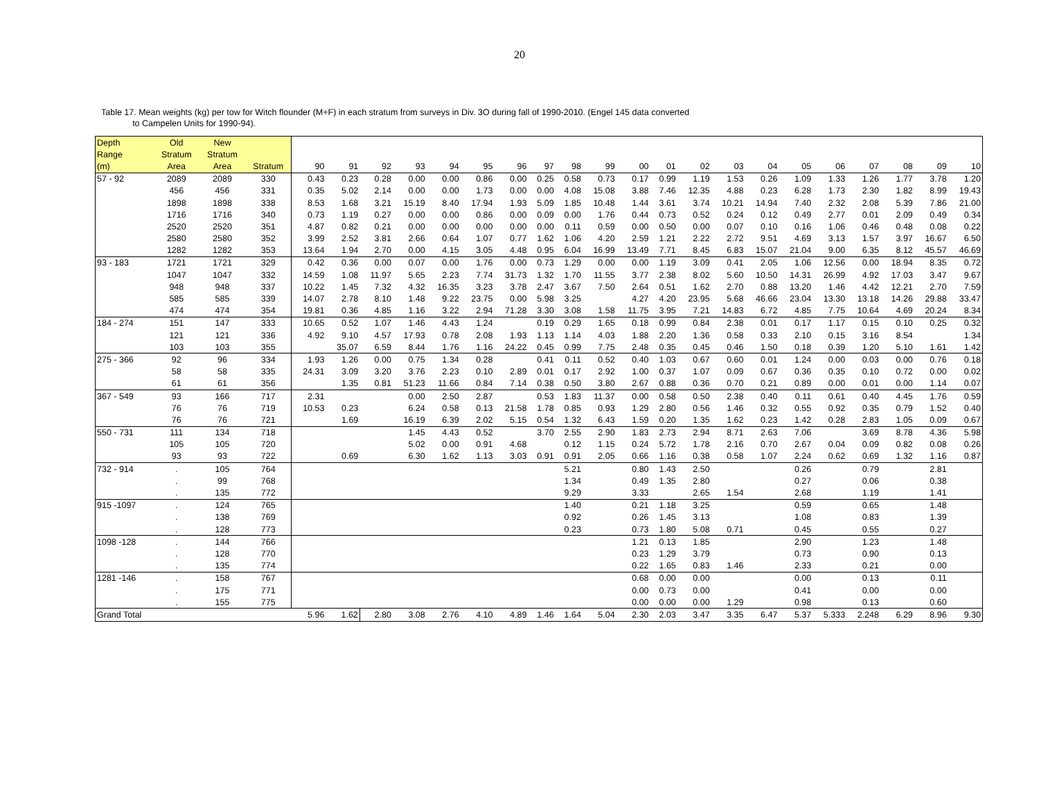20
Table 17. Mean weights (kg) per tow for Witch flounder (M+F) in each stratum from surveys in Div. 3O during fall of 1990-2010. (Engel 145 data converted
to Campelen Units for 1990-94).
| Depth | Old | New | | | | | | | | | | | | | | | | | | | | | | |
| --- | --- | --- | --- | --- | --- | --- | --- | --- | --- | --- | --- | --- | --- | --- | --- | --- | --- | --- | --- | --- | --- | --- | --- | --- |
| Range | Stratum | Stratum | | | | | | | | | | | | | | | | | | | | | | |
| (m) | Area | Area | Stratum | 90 | 91 | 92 | 93 | 94 | 95 | 96 | 97 | 98 | 99 | 00 | 01 | 02 | 03 | 04 | 05 | 06 | 07 | 08 | 09 | 10 |
| 57 - 92 | 2089 | 2089 | 330 | 0.43 | 0.23 | 0.28 | 0.00 | 0.00 | 0.86 | 0.00 | 0.25 | 0.58 | 0.73 | 0.17 | 0.99 | 1.19 | 1.53 | 0.26 | 1.09 | 1.33 | 1.26 | 1.77 | 3.78 | 1.20 |
| | 456 | 456 | 331 | 0.35 | 5.02 | 2.14 | 0.00 | 0.00 | 1.73 | 0.00 | 0.00 | 4.08 | 15.08 | 3.88 | 7.46 | 12.35 | 4.88 | 0.23 | 6.28 | 1.73 | 2.30 | 1.82 | 8.99 | 19.43 |
| | 1898 | 1898 | 338 | 8.53 | 1.68 | 3.21 | 15.19 | 8.40 | 17.94 | 1.93 | 5.09 | 1.85 | 10.48 | 1.44 | 3.61 | 3.74 | 10.21 | 14.94 | 7.40 | 2.32 | 2.08 | 5.39 | 7.86 | 21.00 |
| | 1716 | 1716 | 340 | 0.73 | 1.19 | 0.27 | 0.00 | 0.00 | 0.86 | 0.00 | 0.09 | 0.00 | 1.76 | 0.44 | 0.73 | 0.52 | 0.24 | 0.12 | 0.49 | 2.77 | 0.01 | 2.09 | 0.49 | 0.34 |
| | 2520 | 2520 | 351 | 4.87 | 0.82 | 0.21 | 0.00 | 0.00 | 0.00 | 0.00 | 0.00 | 0.11 | 0.59 | 0.00 | 0.50 | 0.00 | 0.07 | 0.10 | 0.16 | 1.06 | 0.46 | 0.48 | 0.08 | 0.22 |
| | 2580 | 2580 | 352 | 3.99 | 2.52 | 3.81 | 2.66 | 0.64 | 1.07 | 0.77 | 1.62 | 1.06 | 4.20 | 2.59 | 1.21 | 2.22 | 2.72 | 9.51 | 4.69 | 3.13 | 1.57 | 3.97 | 16.67 | 6.50 |
| | 1282 | 1282 | 353 | 13.64 | 1.94 | 2.70 | 0.00 | 4.15 | 3.05 | 4.48 | 0.95 | 6.04 | 16.99 | 13.49 | 7.71 | 8.45 | 6.83 | 15.07 | 21.04 | 9.00 | 6.35 | 8.12 | 45.57 | 46.69 |
| 93 - 183 | 1721 | 1721 | 329 | 0.42 | 0.36 | 0.00 | 0.07 | 0.00 | 1.76 | 0.00 | 0.73 | 1.29 | 0.00 | 0.00 | 1.19 | 3.09 | 0.41 | 2.05 | 1.06 | 12.56 | 0.00 | 18.94 | 8.35 | 0.72 |
| | 1047 | 1047 | 332 | 14.59 | 1.08 | 11.97 | 5.65 | 2.23 | 7.74 | 31.73 | 1.32 | 1.70 | 11.55 | 3.77 | 2.38 | 8.02 | 5.60 | 10.50 | 14.31 | 26.99 | 4.92 | 17.03 | 3.47 | 9.67 |
| | 948 | 948 | 337 | 10.22 | 1.45 | 7.32 | 4.32 | 16.35 | 3.23 | 3.78 | 2.47 | 3.67 | 7.50 | 2.64 | 0.51 | 1.62 | 2.70 | 0.88 | 13.20 | 1.46 | 4.42 | 12.21 | 2.70 | 7.59 |
| | 585 | 585 | 339 | 14.07 | 2.78 | 8.10 | 1.48 | 9.22 | 23.75 | 0.00 | 5.98 | 3.25 | | 4.27 | 4.20 | 23.95 | 5.68 | 46.66 | 23.04 | 13.30 | 13.18 | 14.26 | 29.88 | 33.47 |
| | 474 | 474 | 354 | 19.81 | 0.36 | 4.85 | 1.16 | 3.22 | 2.94 | 71.28 | 3.30 | 3.08 | 1.58 | 11.75 | 3.95 | 7.21 | 14.83 | 6.72 | 4.85 | 7.75 | 10.64 | 4.69 | 20.24 | 8.34 |
| 184 - 274 | 151 | 147 | 333 | 10.65 | 0.52 | 1.07 | 1.46 | 4.43 | 1.24 | | 0.19 | 0.29 | 1.65 | 0.18 | 0.99 | 0.84 | 2.38 | 0.01 | 0.17 | 1.17 | 0.15 | 0.10 | 0.25 | 0.32 |
| | 121 | 121 | 336 | 4.92 | 9.10 | 4.57 | 17.93 | 0.78 | 2.08 | 1.93 | 1.13 | 1.14 | 4.03 | 1.88 | 2.20 | 1.36 | 0.58 | 0.33 | 2.10 | 0.15 | 3.16 | 8.54 | | 1.34 |
| | 103 | 103 | 355 | | 35.07 | 6.59 | 8.44 | 1.76 | 1.16 | 24.22 | 0.45 | 0.99 | 7.75 | 2.48 | 0.35 | 0.45 | 0.46 | 1.50 | 0.18 | 0.39 | 1.20 | 5.10 | 1.61 | 1.42 |
| 275 - 366 | 92 | 96 | 334 | 1.93 | 1.26 | 0.00 | 0.75 | 1.34 | 0.28 | | 0.41 | 0.11 | 0.52 | 0.40 | 1.03 | 0.67 | 0.60 | 0.01 | 1.24 | 0.00 | 0.03 | 0.00 | 0.76 | 0.18 |
| | 58 | 58 | 335 | 24.31 | 3.09 | 3.20 | 3.76 | 2.23 | 0.10 | 2.89 | 0.01 | 0.17 | 2.92 | 1.00 | 0.37 | 1.07 | 0.09 | 0.67 | 0.36 | 0.35 | 0.10 | 0.72 | 0.00 | 0.02 |
| | 61 | 61 | 356 | | 1.35 | 0.81 | 51.23 | 11.66 | 0.84 | 7.14 | 0.38 | 0.50 | 3.80 | 2.67 | 0.88 | 0.36 | 0.70 | 0.21 | 0.89 | 0.00 | 0.01 | 0.00 | 1.14 | 0.07 |
| 367 - 549 | 93 | 166 | 717 | 2.31 | | | 0.00 | 2.50 | 2.87 | | 0.53 | 1.83 | 11.37 | 0.00 | 0.58 | 0.50 | 2.38 | 0.40 | 0.11 | 0.61 | 0.40 | 4.45 | 1.76 | 0.59 |
| | 76 | 76 | 719 | 10.53 | 0.23 | | 6.24 | 0.58 | 0.13 | 21.58 | 1.78 | 0.85 | 0.93 | 1.29 | 2.80 | 0.56 | 1.46 | 0.32 | 0.55 | 0.92 | 0.35 | 0.79 | 1.52 | 0.40 |
| | 76 | 76 | 721 | | 1.69 | | 16.19 | 6.39 | 2.02 | 5.15 | 0.54 | 1.32 | 6.43 | 1.59 | 0.20 | 1.35 | 1.62 | 0.23 | 1.42 | 0.28 | 2.83 | 1.05 | 0.09 | 0.67 |
| 550 - 731 | 111 | 134 | 718 | | | | 1.45 | 4.43 | 0.52 | | 3.70 | 2.55 | 2.90 | 1.83 | 2.73 | 2.94 | 8.71 | 2.63 | 7.06 | | 3.69 | 8.78 | 4.36 | 5.98 |
| | 105 | 105 | 720 | | | | 5.02 | 0.00 | 0.91 | 4.68 | | 0.12 | 1.15 | 0.24 | 5.72 | 1.78 | 2.16 | 0.70 | 2.67 | 0.04 | 0.09 | 0.82 | 0.08 | 0.26 |
| | 93 | 93 | 722 | | 0.69 | | 6.30 | 1.62 | 1.13 | 3.03 | 0.91 | 0.91 | 2.05 | 0.66 | 1.16 | 0.38 | 0.58 | 1.07 | 2.24 | 0.62 | 0.69 | 1.32 | 1.16 | 0.87 |
| 732 - 914 | . | 105 | 764 | | | | | | | | | 5.21 | | 0.80 | 1.43 | 2.50 | | | 0.26 | | 0.79 | | 2.81 | |
| | . | 99 | 768 | | | | | | | | | 1.34 | | 0.49 | 1.35 | 2.80 | | | 0.27 | | 0.06 | | 0.38 | |
| | . | 135 | 772 | | | | | | | | | 9.29 | | 3.33 | | 2.65 | 1.54 | | 2.68 | | 1.19 | | 1.41 | |
| 915 -1097 | . | 124 | 765 | | | | | | | | | 1.40 | | 0.21 | 1.18 | 3.25 | | | 0.59 | | 0.65 | | 1.48 | |
| | . | 138 | 769 | | | | | | | | | 0.92 | | 0.26 | 1.45 | 3.13 | | | 1.08 | | 0.83 | | 1.39 | |
| | . | 128 | 773 | | | | | | | | | 0.23 | | 0.73 | 1.80 | 5.08 | 0.71 | | 0.45 | | 0.55 | | 0.27 | |
| 1098 -128 | . | 144 | 766 | | | | | | | | | | | 1.21 | 0.13 | 1.85 | | | 2.90 | | 1.23 | | 1.48 | |
| | . | 128 | 770 | | | | | | | | | | | 0.23 | 1.29 | 3.79 | | | 0.73 | | 0.90 | | 0.13 | |
| | . | 135 | 774 | | | | | | | | | | | 0.22 | 1.65 | 0.83 | 1.46 | | 2.33 | | 0.21 | | 0.00 | |
| 1281 -146 | . | 158 | 767 | | | | | | | | | | | 0.68 | 0.00 | 0.00 | | | 0.00 | | 0.13 | | 0.11 | |
| | . | 175 | 771 | | | | | | | | | | | 0.00 | 0.73 | 0.00 | | | 0.41 | | 0.00 | | 0.00 | |
| | . | 155 | 775 | | | | | | | | | | | 0.00 | 0.00 | 0.00 | 1.29 | | 0.98 | | 0.13 | | 0.60 | |
| Grand Total | | | | 5.96 | 1.62 | 2.80 | 3.08 | 2.76 | 4.10 | 4.89 | 1.46 | 1.64 | 5.04 | 2.30 | 2.03 | 3.47 | 3.35 | 6.47 | 5.37 | 5.333 | 2.248 | 6.29 | 8.96 | 9.30 |